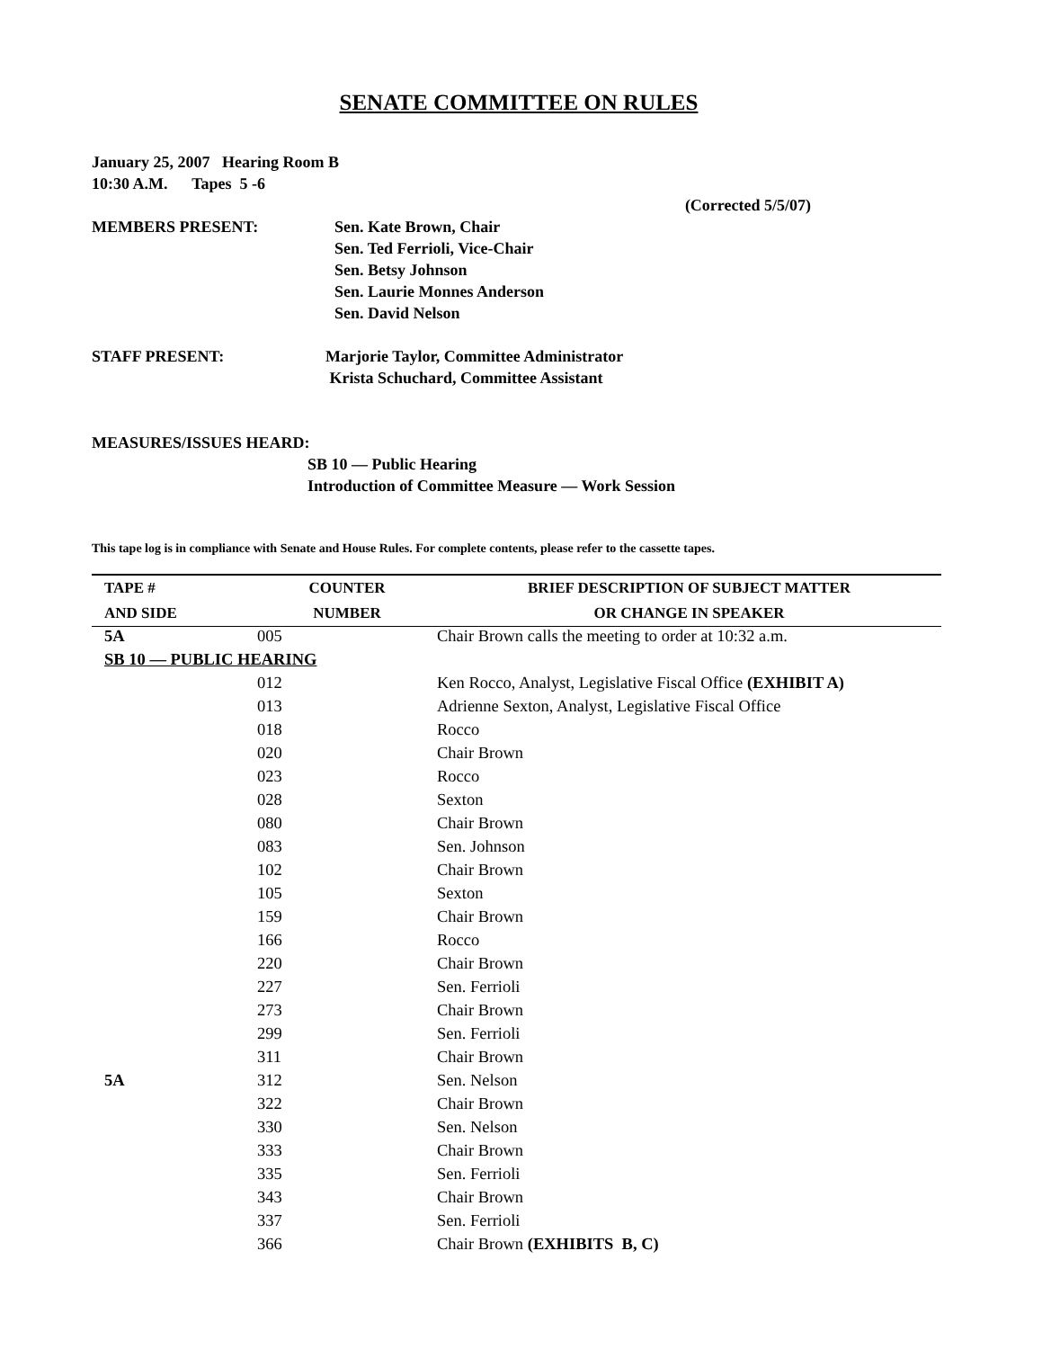SENATE COMMITTEE ON RULES
January 25, 2007 Hearing Room B
10:30 A.M. Tapes 5 -6
(Corrected 5/5/07)
MEMBERS PRESENT: Sen. Kate Brown, Chair
Sen. Ted Ferrioli, Vice-Chair
Sen. Betsy Johnson
Sen. Laurie Monnes Anderson
Sen. David Nelson
STAFF PRESENT: Marjorie Taylor, Committee Administrator
Krista Schuchard, Committee Assistant
MEASURES/ISSUES HEARD:
SB 10 — Public Hearing
Introduction of Committee Measure — Work Session
This tape log is in compliance with Senate and House Rules. For complete contents, please refer to the cassette tapes.
| TAPE # | COUNTER | BRIEF DESCRIPTION OF SUBJECT MATTER |
| --- | --- | --- |
| AND SIDE | NUMBER | OR CHANGE IN SPEAKER |
| 5A | 005 | Chair Brown calls the meeting to order at 10:32 a.m. |
| SB 10 — PUBLIC HEARING | | |
| | 012 | Ken Rocco, Analyst, Legislative Fiscal Office (EXHIBIT A) |
| | 013 | Adrienne Sexton, Analyst, Legislative Fiscal Office |
| | 018 | Rocco |
| | 020 | Chair Brown |
| | 023 | Rocco |
| | 028 | Sexton |
| | 080 | Chair Brown |
| | 083 | Sen. Johnson |
| | 102 | Chair Brown |
| | 105 | Sexton |
| | 159 | Chair Brown |
| | 166 | Rocco |
| | 220 | Chair Brown |
| | 227 | Sen. Ferrioli |
| | 273 | Chair Brown |
| | 299 | Sen. Ferrioli |
| | 311 | Chair Brown |
| 5A | 312 | Sen. Nelson |
| | 322 | Chair Brown |
| | 330 | Sen. Nelson |
| | 333 | Chair Brown |
| | 335 | Sen. Ferrioli |
| | 343 | Chair Brown |
| | 337 | Sen. Ferrioli |
| | 366 | Chair Brown (EXHIBITS B, C) |